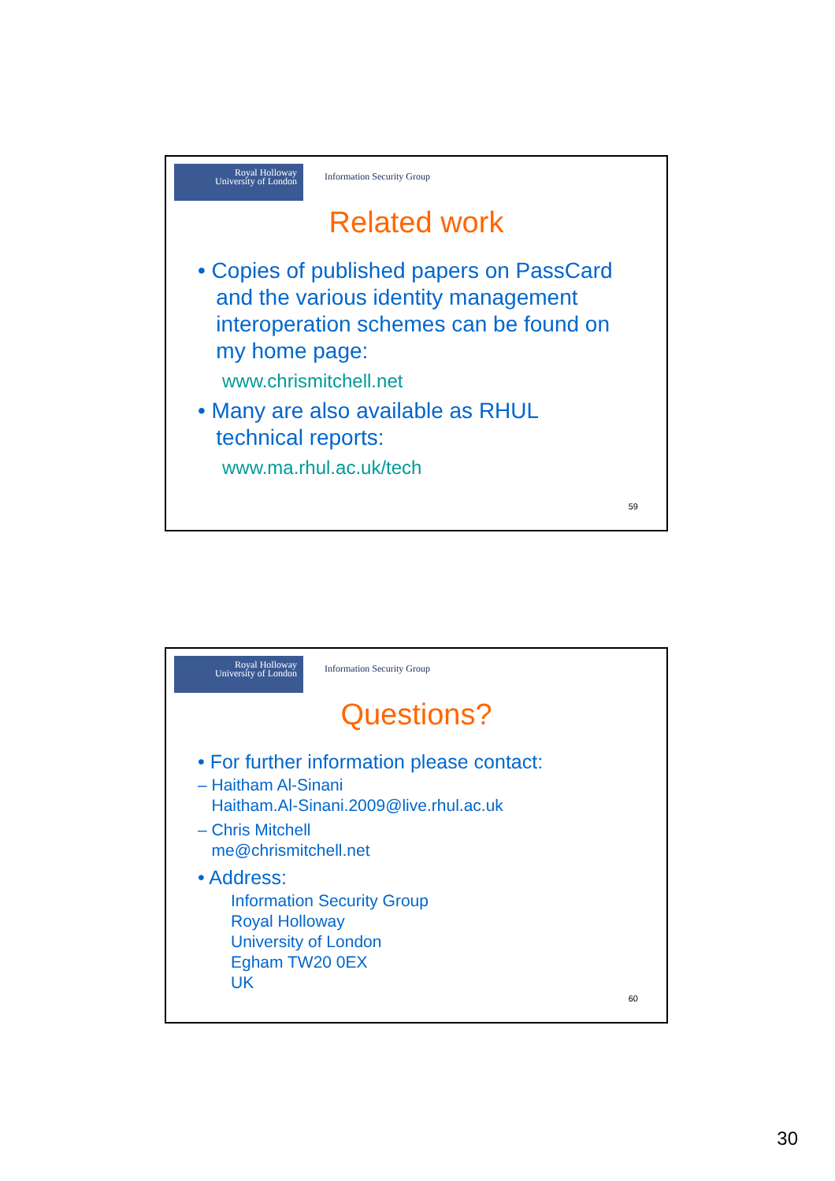Royal Holloway
University of London
Information Security Group
Related work
• Copies of published papers on PassCard
and the various identity management
interoperation schemes can be found on
my home page:
www.chrismitchell.net
• Many are also available as RHUL
technical reports:
www.ma.rhul.ac.uk/tech
59
Royal Holloway
University of London
Information Security Group
Questions?
• For further information please contact:
– Haitham Al-Sinani
Haitham.Al-Sinani.2009@live.rhul.ac.uk
– Chris Mitchell
me@chrismitchell.net
• Address:
Information Security Group
Royal Holloway
University of London
Egham TW20 0EX
UK
60
30